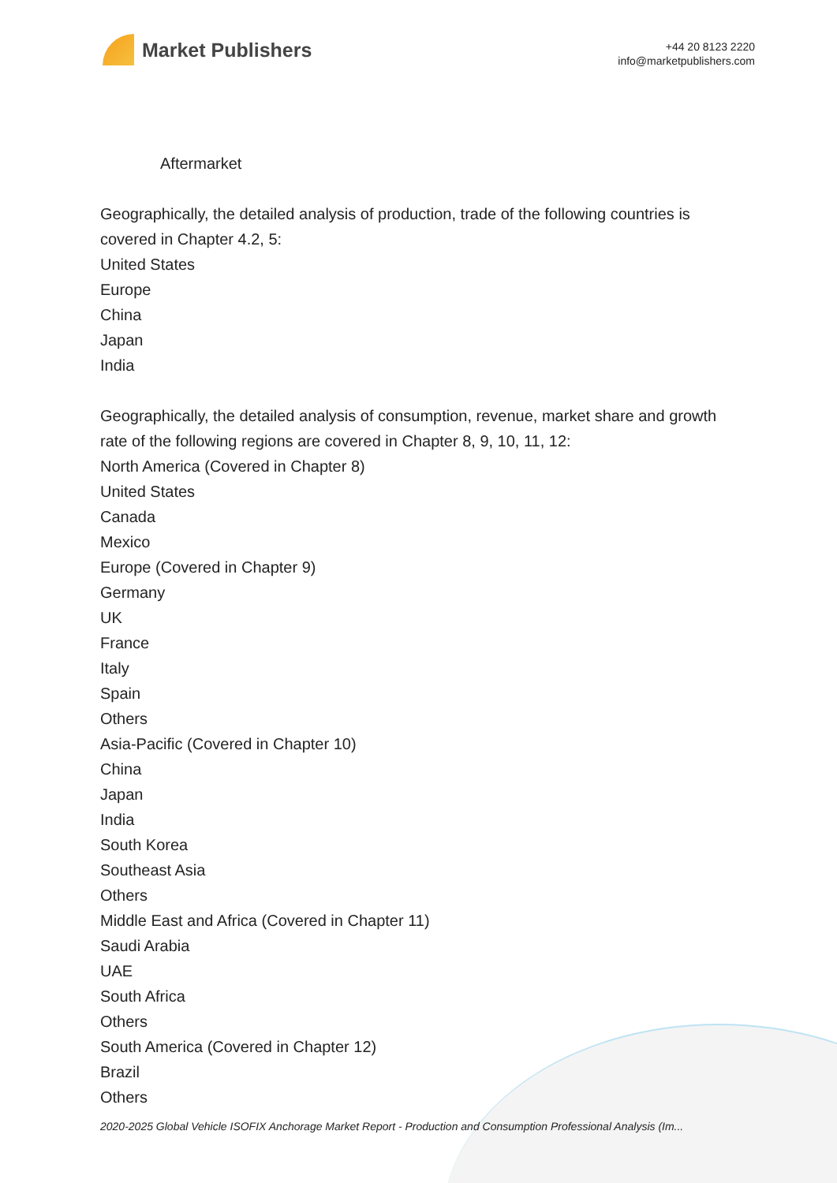Market Publishers
+44 20 8123 2220
info@marketpublishers.com
Aftermarket
Geographically, the detailed analysis of production, trade of the following countries is covered in Chapter 4.2, 5:
United States
Europe
China
Japan
India
Geographically, the detailed analysis of consumption, revenue, market share and growth rate of the following regions are covered in Chapter 8, 9, 10, 11, 12:
North America (Covered in Chapter 8)
United States
Canada
Mexico
Europe (Covered in Chapter 9)
Germany
UK
France
Italy
Spain
Others
Asia-Pacific (Covered in Chapter 10)
China
Japan
India
South Korea
Southeast Asia
Others
Middle East and Africa (Covered in Chapter 11)
Saudi Arabia
UAE
South Africa
Others
South America (Covered in Chapter 12)
Brazil
Others
2020-2025 Global Vehicle ISOFIX Anchorage Market Report - Production and Consumption Professional Analysis (Im...